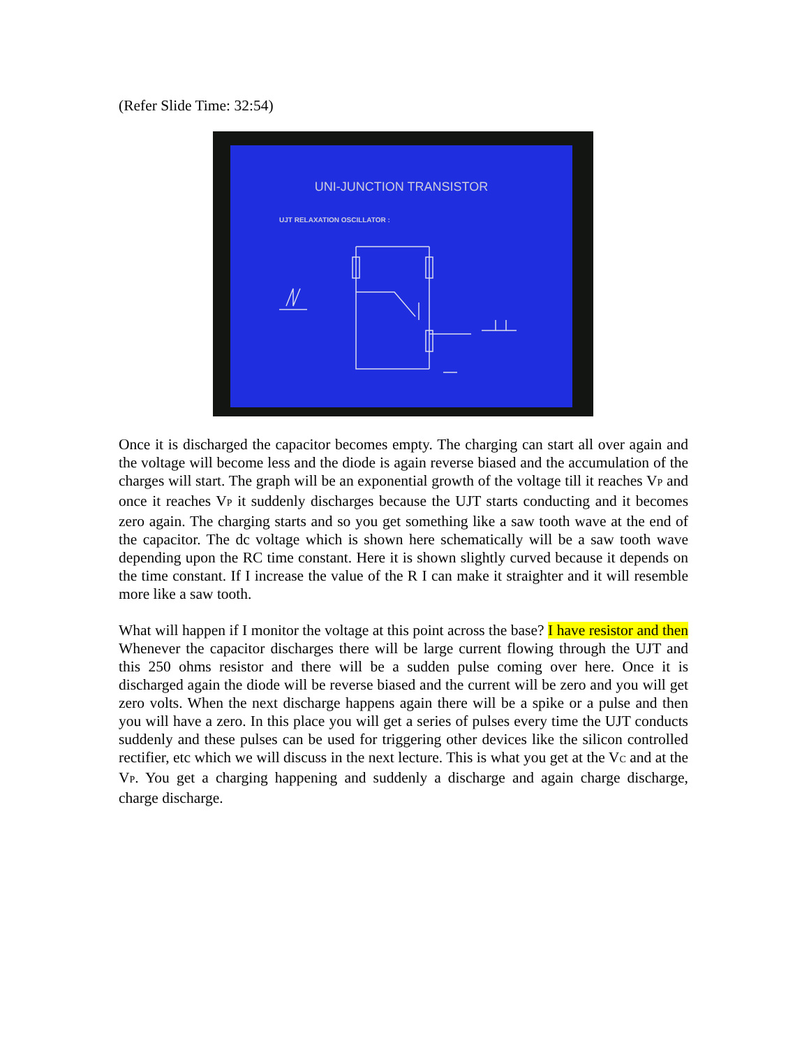(Refer Slide Time: 32:54)
UNI-JUNCTION TRANSISTOR
UJT RELAXATION OSCILLATOR :
Once it is discharged the capacitor becomes empty. The charging can start all over again and the voltage will become less and the diode is again reverse biased and the accumulation of the charges will start. The graph will be an exponential growth of the voltage till it reaches V<sub>P</sub> and once it reaches V<sub>P</sub> it suddenly discharges because the UJT starts conducting and it becomes zero again. The charging starts and so you get something like a saw tooth wave at the end of the capacitor. The dc voltage which is shown here schematically will be a saw tooth wave depending upon the RC time constant. Here it is shown slightly curved because it depends on the time constant. If I increase the value of the R I can make it straighter and it will resemble more like a saw tooth.
What will happen if I monitor the voltage at this point across the base? I have resistor and then Whenever the capacitor discharges there will be large current flowing through the UJT and this 250 ohms resistor and there will be a sudden pulse coming over here. Once it is discharged again the diode will be reverse biased and the current will be zero and you will get zero volts. When the next discharge happens again there will be a spike or a pulse and then you will have a zero. In this place you will get a series of pulses every time the UJT conducts suddenly and these pulses can be used for triggering other devices like the silicon controlled rectifier, etc which we will discuss in the next lecture. This is what you get at the V<sub>C</sub> and at the V<sub>P</sub>. You get a charging happening and suddenly a discharge and again charge discharge, charge discharge.